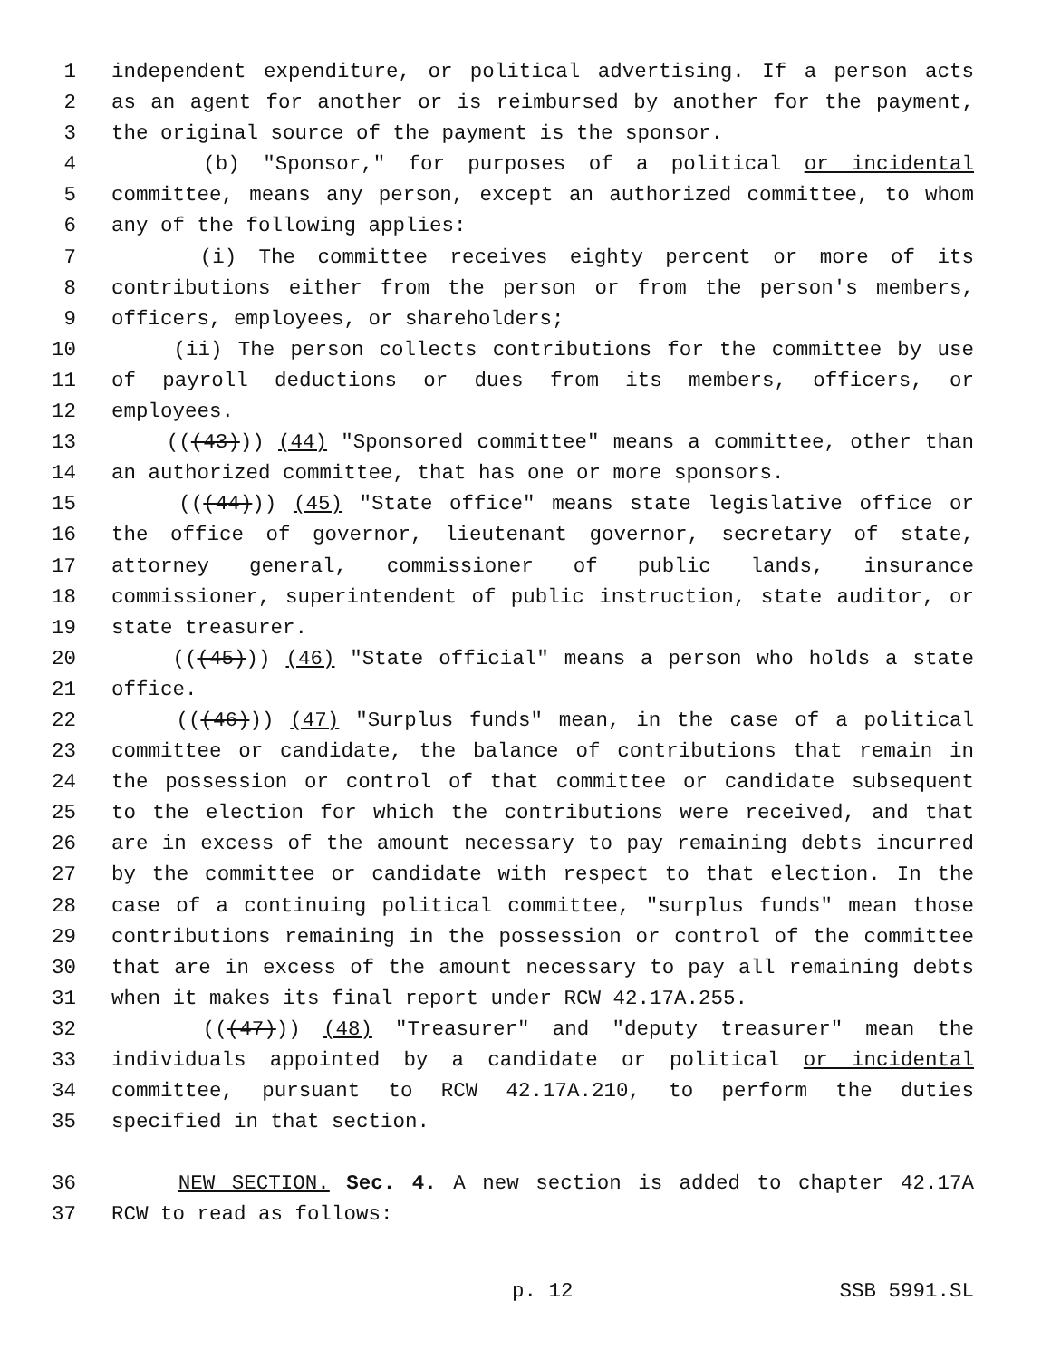1 independent expenditure, or political advertising. If a person acts
2 as an agent for another or is reimbursed by another for the payment,
3 the original source of the payment is the sponsor.
4 (b) "Sponsor," for purposes of a political or incidental
5 committee, means any person, except an authorized committee, to whom
6 any of the following applies:
7 (i) The committee receives eighty percent or more of its
8 contributions either from the person or from the person's members,
9 officers, employees, or shareholders;
10 (ii) The person collects contributions for the committee by use
11 of payroll deductions or dues from its members, officers, or
12 employees.
13 (((43))) (44) "Sponsored committee" means a committee, other than
14 an authorized committee, that has one or more sponsors.
15 (((44))) (45) "State office" means state legislative office or
16 the office of governor, lieutenant governor, secretary of state,
17 attorney general, commissioner of public lands, insurance
18 commissioner, superintendent of public instruction, state auditor, or
19 state treasurer.
20 (((45))) (46) "State official" means a person who holds a state
21 office.
22 (((46))) (47) "Surplus funds" mean, in the case of a political
23 committee or candidate, the balance of contributions that remain in
24 the possession or control of that committee or candidate subsequent
25 to the election for which the contributions were received, and that
26 are in excess of the amount necessary to pay remaining debts incurred
27 by the committee or candidate with respect to that election. In the
28 case of a continuing political committee, "surplus funds" mean those
29 contributions remaining in the possession or control of the committee
30 that are in excess of the amount necessary to pay all remaining debts
31 when it makes its final report under RCW 42.17A.255.
32 (((47))) (48) "Treasurer" and "deputy treasurer" mean the
33 individuals appointed by a candidate or political or incidental
34 committee, pursuant to RCW 42.17A.210, to perform the duties
35 specified in that section.
36 NEW SECTION. Sec. 4. A new section is added to chapter 42.17A
37 RCW to read as follows:
p. 12 SSB 5991.SL